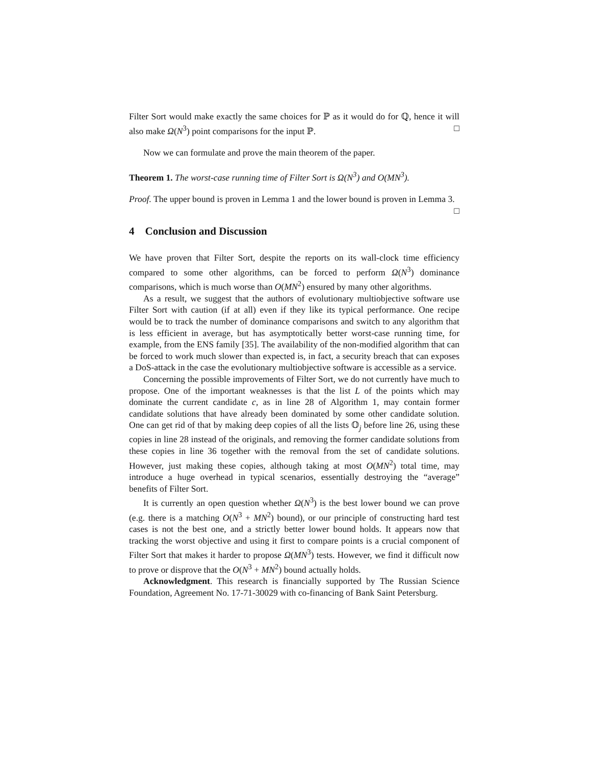Filter Sort would make exactly the same choices for ℙ as it would do for ℚ, hence it will also make Ω(N<sup>3</sup>) point comparisons for the input ℙ. □
Now we can formulate and prove the main theorem of the paper.
Theorem 1. The worst-case running time of Filter Sort is Ω(N<sup>3</sup>) and O(MN<sup>3</sup>).
Proof. The upper bound is proven in Lemma 1 and the lower bound is proven in Lemma 3. □
4 Conclusion and Discussion
We have proven that Filter Sort, despite the reports on its wall-clock time efficiency compared to some other algorithms, can be forced to perform Ω(N<sup>3</sup>) dominance comparisons, which is much worse than O(MN<sup>2</sup>) ensured by many other algorithms.
As a result, we suggest that the authors of evolutionary multiobjective software use Filter Sort with caution (if at all) even if they like its typical performance. One recipe would be to track the number of dominance comparisons and switch to any algorithm that is less efficient in average, but has asymptotically better worst-case running time, for example, from the ENS family [35]. The availability of the non-modified algorithm that can be forced to work much slower than expected is, in fact, a security breach that can exposes a DoS-attack in the case the evolutionary multiobjective software is accessible as a service.
Concerning the possible improvements of Filter Sort, we do not currently have much to propose. One of the important weaknesses is that the list L of the points which may dominate the current candidate c, as in line 28 of Algorithm 1, may contain former candidate solutions that have already been dominated by some other candidate solution. One can get rid of that by making deep copies of all the lists 𝕆<sub>j</sub> before line 26, using these copies in line 28 instead of the originals, and removing the former candidate solutions from these copies in line 36 together with the removal from the set of candidate solutions. However, just making these copies, although taking at most O(MN<sup>2</sup>) total time, may introduce a huge overhead in typical scenarios, essentially destroying the “average” benefits of Filter Sort.
It is currently an open question whether Ω(N<sup>3</sup>) is the best lower bound we can prove (e.g. there is a matching O(N<sup>3</sup> + MN<sup>2</sup>) bound), or our principle of constructing hard test cases is not the best one, and a strictly better lower bound holds. It appears now that tracking the worst objective and using it first to compare points is a crucial component of Filter Sort that makes it harder to propose Ω(MN<sup>3</sup>) tests. However, we find it difficult now to prove or disprove that the O(N<sup>3</sup> + MN<sup>2</sup>) bound actually holds.
Acknowledgment. This research is financially supported by The Russian Science Foundation, Agreement No. 17-71-30029 with co-financing of Bank Saint Petersburg.